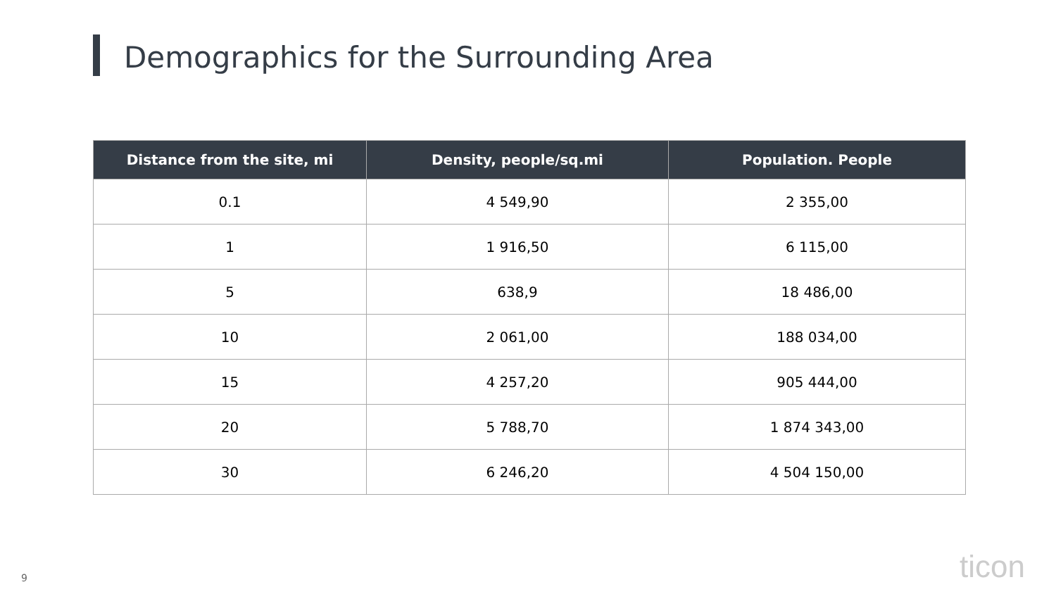Demographics for the Surrounding Area
| Distance from the site, mi | Density, people/sq.mi | Population. People |
| --- | --- | --- |
| 0.1 | 4 549,90 | 2 355,00 |
| 1 | 1 916,50 | 6 115,00 |
| 5 | 638,9 | 18 486,00 |
| 10 | 2 061,00 | 188 034,00 |
| 15 | 4 257,20 | 905 444,00 |
| 20 | 5 788,70 | 1 874 343,00 |
| 30 | 6 246,20 | 4 504 150,00 |
9 ticon